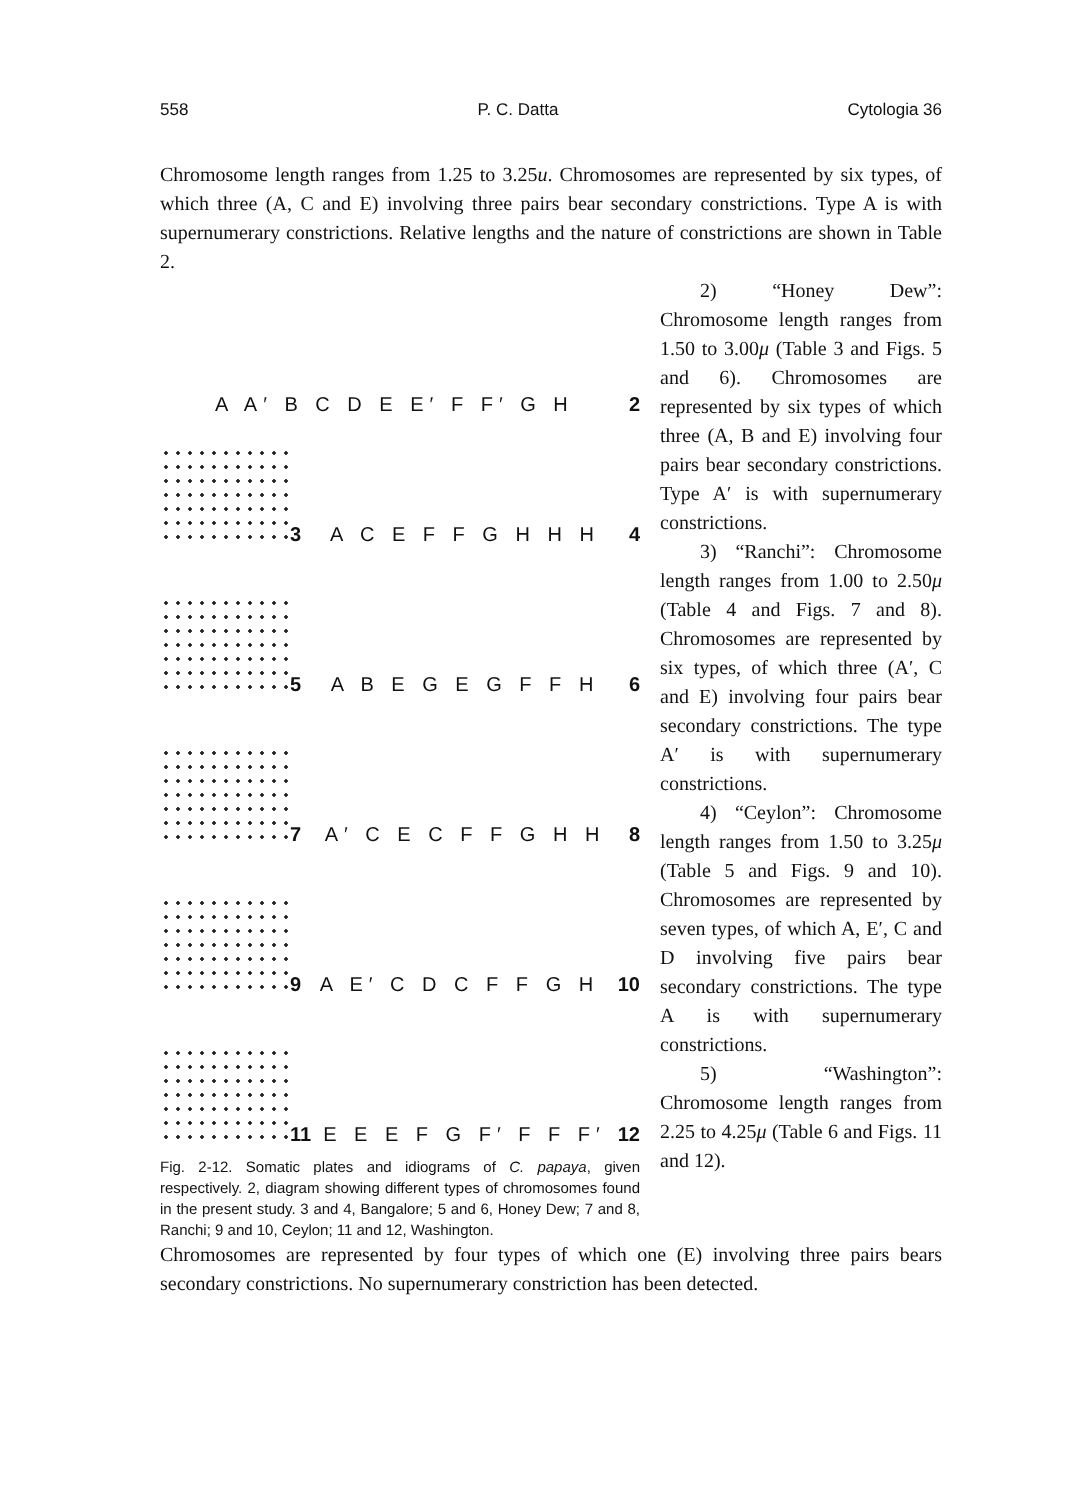558 P. C. Datta Cytologia 36
Chromosome length ranges from 1.25 to 3.25u. Chromosomes are represented by six types, of which three (A, C and E) involving three pairs bear secondary constrictions. Type A is with supernumerary constrictions. Relative lengths and the nature of constrictions are shown in Table 2.
A A′ B C D E E′ F F′ G H 2
3 A C E F F G H H H 4
5 A B E G E G F F H 6
7 A′ C E C F F G H H 8
9 A E′ C D C F F G H 10
11 E E E F G F′ F F F′ 12
Fig. 2-12. Somatic plates and idiograms of C. papaya, given respectively. 2, diagram showing different types of chromosomes found in the present study. 3 and 4, Bangalore; 5 and 6, Honey Dew; 7 and 8, Ranchi; 9 and 10, Ceylon; 11 and 12, Washington.
2) “Honey Dew”: Chromosome length ranges from 1.50 to 3.00μ (Table 3 and Figs. 5 and 6). Chromosomes are represented by six types of which three (A, B and E) involving four pairs bear secondary constrictions. Type A′ is with supernumerary constrictions.
3) “Ranchi”: Chromosome length ranges from 1.00 to 2.50μ (Table 4 and Figs. 7 and 8). Chromosomes are represented by six types, of which three (A′, C and E) involving four pairs bear secondary constrictions. The type A′ is with supernumerary constrictions.
4) “Ceylon”: Chromosome length ranges from 1.50 to 3.25μ (Table 5 and Figs. 9 and 10). Chromosomes are represented by seven types, of which A, E′, C and D involving five pairs bear secondary constrictions. The type A is with supernumerary constrictions.
5) “Washington”: Chromosome length ranges from 2.25 to 4.25μ (Table 6 and Figs. 11 and 12).
Chromosomes are represented by four types of which one (E) involving three pairs bears secondary constrictions. No supernumerary constriction has been detected.